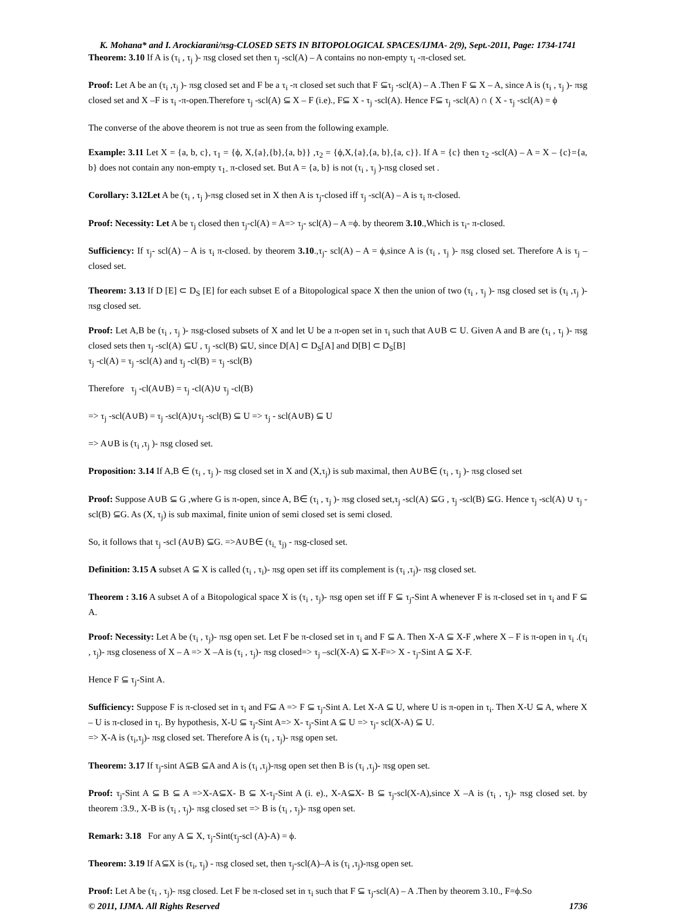K. Mohana* and I. Arockiarani/πsg-CLOSED SETS IN BITOPOLOGICAL SPACES/IJMA- 2(9), Sept.-2011, Page: 1734-1741
Theorem: 3.10 If A is (τ<sub>i</sub> , τ<sub>j</sub> )- πsg closed set then τ<sub>j</sub> -scl(A) – A contains no non-empty τ<sub>i</sub> -π-closed set.
Proof: Let A be an (τ<sub>i</sub> ,τ<sub>j</sub> )- πsg closed set and F be a τ<sub>i</sub> -π closed set such that F ⊆τ<sub>j</sub> -scl(A) – A .Then F ⊆ X – A, since A is (τ<sub>i</sub> , τ<sub>j</sub> )- πsg closed set and X –F is τ<sub>i</sub> -π-open.Therefore τ<sub>j</sub> -scl(A) ⊆ X – F (i.e)., F⊆ X - τ<sub>j</sub> -scl(A). Hence F⊆ τ<sub>j</sub> -scl(A) ∩ ( X - τ<sub>j</sub> -scl(A) = ϕ
The converse of the above theorem is not true as seen from the following example.
Example: 3.11 Let X = {a, b, c}, τ<sub>1</sub> = {ϕ, X,{a},{b},{a, b}} ,τ<sub>2</sub> = {ϕ,X,{a},{a, b},{a, c}}. If A = {c} then τ<sub>2</sub> -scl(A) – A = X – {c}={a, b} does not contain any non-empty τ<sub>1-</sub> π-closed set. But A = {a, b} is not (τ<sub>i</sub> , τ<sub>j</sub> )-πsg closed set .
Corollary: 3.12Let A be (τ<sub>i</sub> , τ<sub>j</sub> )-πsg closed set in X then A is τ<sub>j</sub>-closed iff τ<sub>j</sub> -scl(A) – A is τ<sub>i</sub> π-closed.
Proof: Necessity: Let A be τ<sub>j</sub> closed then τ<sub>j</sub>-cl(A) = A=> τ<sub>j</sub>- scl(A) – A =ϕ. by theorem 3.10.,Which is τ<sub>i</sub>- π-closed.
Sufficiency: If τ<sub>j</sub>- scl(A) – A is τ<sub>i</sub> π-closed. by theorem 3.10.,τ<sub>j</sub>- scl(A) – A = ϕ,since A is (τ<sub>i</sub> , τ<sub>j</sub> )- πsg closed set. Therefore A is τ<sub>j</sub> –closed set.
Theorem: 3.13 If D [E] ⊂ D<sub>S</sub> [E] for each subset E of a Bitopological space X then the union of two (τ<sub>i</sub> , τ<sub>j</sub> )- πsg closed set is (τ<sub>i</sub> ,τ<sub>j</sub> )- πsg closed set.
Proof: Let A,B be (τ<sub>i</sub> , τ<sub>j</sub> )- πsg-closed subsets of X and let U be a π-open set in τ<sub>i</sub> such that A∪B ⊂ U. Given A and B are (τ<sub>i</sub> , τ<sub>j</sub> )- πsg closed sets then τ<sub>j</sub> -scl(A) ⊆U , τ<sub>j</sub> -scl(B) ⊆U, since D[A] ⊂ D<sub>S</sub>[A] and D[B] ⊂ D<sub>S</sub>[B]
τ<sub>j</sub> -cl(A) = τ<sub>j</sub> -scl(A) and τ<sub>j</sub> -cl(B) = τ<sub>j</sub> -scl(B)
Therefore τ<sub>j</sub> -cl(A∪B) = τ<sub>j</sub> -cl(A)∪ τ<sub>j</sub> -cl(B)
=> τ<sub>j</sub> -scl(A∪B) = τ<sub>j</sub> -scl(A)∪τ<sub>j</sub> -scl(B) ⊆ U => τ<sub>j</sub> - scl(A∪B) ⊆ U
=> A∪B is (τ<sub>i</sub> ,τ<sub>j</sub> )- πsg closed set.
Proposition: 3.14 If A,B ∈ (τ<sub>i</sub> , τ<sub>j</sub> )- πsg closed set in X and (X,τ<sub>j</sub>) is sub maximal, then A∪B∈ (τ<sub>i</sub> , τ<sub>j</sub> )- πsg closed set
Proof: Suppose A∪B ⊆ G ,where G is π-open, since A, B∈ (τ<sub>i</sub> , τ<sub>j</sub> )- πsg closed set,τ<sub>j</sub> -scl(A) ⊆G , τ<sub>j</sub> -scl(B) ⊆G. Hence τ<sub>j</sub> -scl(A) ∪ τ<sub>j</sub> -scl(B) ⊆G. As (X, τ<sub>j</sub>) is sub maximal, finite union of semi closed set is semi closed.
So, it follows that τ<sub>j</sub> -scl (A∪B) ⊆G. =>A∪B∈ (τ<sub>i,</sub> τ<sub>j)</sub> - πsg-closed set.
Definition: 3.15 A subset A ⊆ X is called (τ<sub>i</sub> , τ<sub>i</sub>)- πsg open set iff its complement is (τ<sub>i</sub> ,τ<sub>j</sub>)- πsg closed set.
Theorem : 3.16 A subset A of a Bitopological space X is (τ<sub>i</sub> , τ<sub>j</sub>)- πsg open set iff F ⊆ τ<sub>j</sub>-Sint A whenever F is π-closed set in τ<sub>i</sub> and F ⊆ A.
Proof: Necessity: Let A be (τ<sub>i</sub> , τ<sub>j</sub>)- πsg open set. Let F be π-closed set in τ<sub>i</sub> and F ⊆ A. Then X-A ⊆ X-F ,where X – F is π-open in τ<sub>i</sub> .(τ<sub>i</sub> , τ<sub>j</sub>)- πsg closeness of X – A => X –A is (τ<sub>i</sub> , τ<sub>j</sub>)- πsg closed=> τ<sub>j</sub> –scl(X-A) ⊆ X-F=> X - τ<sub>j</sub>-Sint A ⊆ X-F.
Hence F ⊆ τ<sub>j</sub>-Sint A.
Sufficiency: Suppose F is π-closed set in τ<sub>i</sub> and F⊆ A => F ⊆ τ<sub>j</sub>-Sint A. Let X-A ⊆ U, where U is π-open in τ<sub>i</sub>. Then X-U ⊆ A, where X – U is π-closed in τ<sub>i</sub>. By hypothesis, X-U ⊆ τ<sub>j</sub>-Sint A=> X- τ<sub>j</sub>-Sint A ⊆ U => τ<sub>j</sub>- scl(X-A) ⊆ U.
=> X-A is (τ<sub>i</sub>,τ<sub>j</sub>)- πsg closed set. Therefore A is (τ<sub>i</sub> , τ<sub>j</sub>)- πsg open set.
Theorem: 3.17 If τ<sub>j</sub>-sint A⊆B ⊆A and A is (τ<sub>i</sub> ,τ<sub>j</sub>)-πsg open set then B is (τ<sub>i</sub> ,τ<sub>j</sub>)- πsg open set.
Proof: τ<sub>j</sub>-Sint A ⊆ B ⊆ A =>X-A⊆X- B ⊆ X-τ<sub>j</sub>-Sint A (i. e)., X-A⊆X- B ⊆ τ<sub>j</sub>-scl(X-A),since X –A is (τ<sub>i</sub> , τ<sub>j</sub>)- πsg closed set. by theorem :3.9., X-B is (τ<sub>i</sub> , τ<sub>j</sub>)- πsg closed set => B is (τ<sub>i</sub> , τ<sub>j</sub>)- πsg open set.
Remark: 3.18 For any A ⊆ X, τ<sub>j</sub>-Sint(τ<sub>j</sub>-scl (A)-A) = ϕ.
Theorem: 3.19 If A⊆X is (τ<sub>i</sub>, τ<sub>j</sub>) - πsg closed set, then τ<sub>j</sub>-scl(A)–A is (τ<sub>i</sub> ,τ<sub>j</sub>)-πsg open set.
Proof: Let A be (τ<sub>i</sub> , τ<sub>j</sub>)- πsg closed. Let F be π-closed set in τ<sub>i</sub> such that F ⊆ τ<sub>j</sub>-scl(A) – A .Then by theorem 3.10., F=ϕ.So
© 2011, IJMA. All Rights Reserved 1736